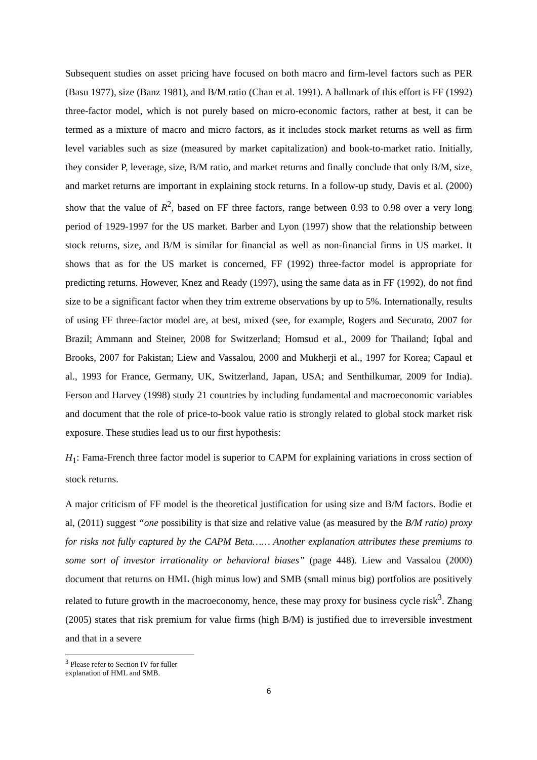Subsequent studies on asset pricing have focused on both macro and firm-level factors such as PER (Basu 1977), size (Banz 1981), and B/M ratio (Chan et al. 1991). A hallmark of this effort is FF (1992) three-factor model, which is not purely based on micro-economic factors, rather at best, it can be termed as a mixture of macro and micro factors, as it includes stock market returns as well as firm level variables such as size (measured by market capitalization) and book-to-market ratio. Initially, they consider P, leverage, size, B/M ratio, and market returns and finally conclude that only B/M, size, and market returns are important in explaining stock returns. In a follow-up study, Davis et al. (2000) show that the value of R<sup>2</sup>, based on FF three factors, range between 0.93 to 0.98 over a very long period of 1929-1997 for the US market. Barber and Lyon (1997) show that the relationship between stock returns, size, and B/M is similar for financial as well as non-financial firms in US market. It shows that as for the US market is concerned, FF (1992) three-factor model is appropriate for predicting returns. However, Knez and Ready (1997), using the same data as in FF (1992), do not find size to be a significant factor when they trim extreme observations by up to 5%. Internationally, results of using FF three-factor model are, at best, mixed (see, for example, Rogers and Securato, 2007 for Brazil; Ammann and Steiner, 2008 for Switzerland; Homsud et al., 2009 for Thailand; Iqbal and Brooks, 2007 for Pakistan; Liew and Vassalou, 2000 and Mukherji et al., 1997 for Korea; Capaul et al., 1993 for France, Germany, UK, Switzerland, Japan, USA; and Senthilkumar, 2009 for India). Ferson and Harvey (1998) study 21 countries by including fundamental and macroeconomic variables and document that the role of price-to-book value ratio is strongly related to global stock market risk exposure. These studies lead us to our first hypothesis:
H<sub>1</sub>: Fama-French three factor model is superior to CAPM for explaining variations in cross section of stock returns.
A major criticism of FF model is the theoretical justification for using size and B/M factors. Bodie et al, (2011) suggest “one possibility is that size and relative value (as measured by the B/M ratio) proxy for risks not fully captured by the CAPM Beta…… Another explanation attributes these premiums to some sort of investor irrationality or behavioral biases” (page 448). Liew and Vassalou (2000) document that returns on HML (high minus low) and SMB (small minus big) portfolios are positively related to future growth in the macroeconomy, hence, these may proxy for business cycle risk<sup>3</sup>. Zhang (2005) states that risk premium for value firms (high B/M) is justified due to irreversible investment and that in a severe
<sup>3</sup> Please refer to Section IV for fuller explanation of HML and SMB.
6